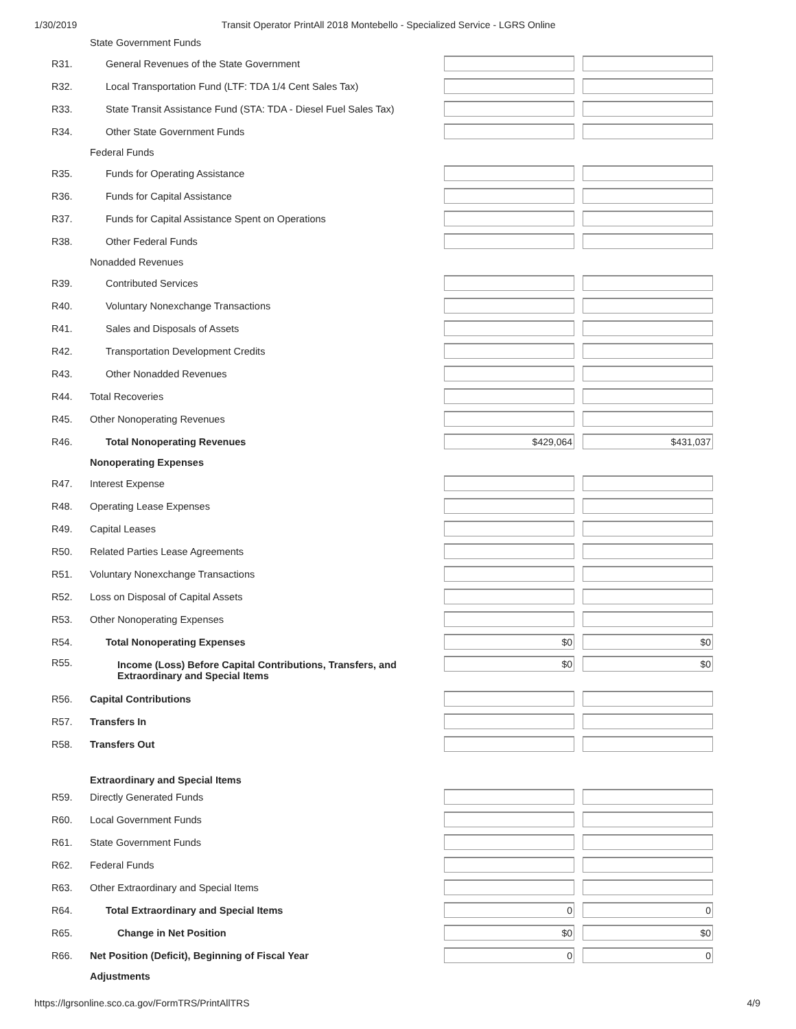1/30/2019 Transit Operator PrintAll 2018 Montebello - Specialized Service - LGRS Online
| | State Government Funds | | |
| R31. | General Revenues of the State Government | | |
| R32. | Local Transportation Fund (LTF: TDA 1/4 Cent Sales Tax) | | |
| R33. | State Transit Assistance Fund (STA: TDA - Diesel Fuel Sales Tax) | | |
| R34. | Other State Government Funds | | |
| | Federal Funds | | |
| R35. | Funds for Operating Assistance | | |
| R36. | Funds for Capital Assistance | | |
| R37. | Funds for Capital Assistance Spent on Operations | | |
| R38. | Other Federal Funds | | |
| | Nonadded Revenues | | |
| R39. | Contributed Services | | |
| R40. | Voluntary Nonexchange Transactions | | |
| R41. | Sales and Disposals of Assets | | |
| R42. | Transportation Development Credits | | |
| R43. | Other Nonadded Revenues | | |
| R44. | Total Recoveries | | |
| R45. | Other Nonoperating Revenues | | |
| R46. | Total Nonoperating Revenues | $429,064 | $431,037 |
| | Nonoperating Expenses | | |
| R47. | Interest Expense | | |
| R48. | Operating Lease Expenses | | |
| R49. | Capital Leases | | |
| R50. | Related Parties Lease Agreements | | |
| R51. | Voluntary Nonexchange Transactions | | |
| R52. | Loss on Disposal of Capital Assets | | |
| R53. | Other Nonoperating Expenses | | |
| R54. | Total Nonoperating Expenses | $0 | $0 |
| R55. | Income (Loss) Before Capital Contributions, Transfers, and Extraordinary and Special Items | $0 | $0 |
| R56. | Capital Contributions | | |
| R57. | Transfers In | | |
| R58. | Transfers Out | | |
| | Extraordinary and Special Items | | |
| R59. | Directly Generated Funds | | |
| R60. | Local Government Funds | | |
| R61. | State Government Funds | | |
| R62. | Federal Funds | | |
| R63. | Other Extraordinary and Special Items | | |
| R64. | Total Extraordinary and Special Items | 0 | 0 |
| R65. | Change in Net Position | $0 | $0 |
| R66. | Net Position (Deficit), Beginning of Fiscal Year | 0 | 0 |
| | Adjustments | | |
https://lgrsonline.sco.ca.gov/FormTRS/PrintAllTRS 4/9